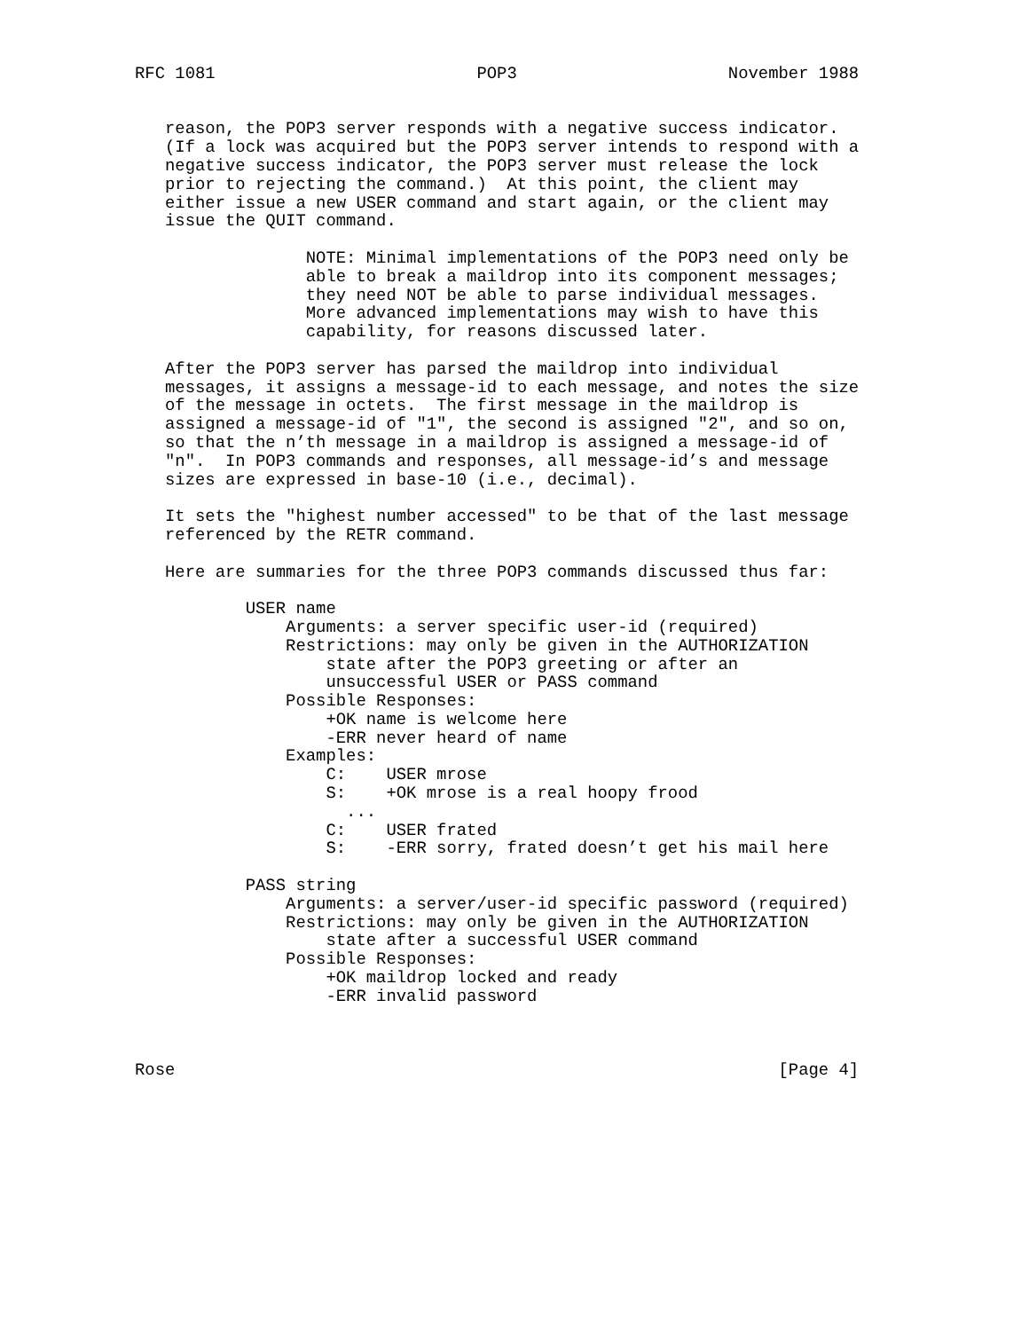RFC 1081                          POP3                     November 1988


   reason, the POP3 server responds with a negative success indicator.
   (If a lock was acquired but the POP3 server intends to respond with a
   negative success indicator, the POP3 server must release the lock
   prior to rejecting the command.)  At this point, the client may
   either issue a new USER command and start again, or the client may
   issue the QUIT command.

                 NOTE: Minimal implementations of the POP3 need only be
                 able to break a maildrop into its component messages;
                 they need NOT be able to parse individual messages.
                 More advanced implementations may wish to have this
                 capability, for reasons discussed later.

   After the POP3 server has parsed the maildrop into individual
   messages, it assigns a message-id to each message, and notes the size
   of the message in octets.  The first message in the maildrop is
   assigned a message-id of "1", the second is assigned "2", and so on,
   so that the n’th message in a maildrop is assigned a message-id of
   "n".  In POP3 commands and responses, all message-id’s and message
   sizes are expressed in base-10 (i.e., decimal).

   It sets the "highest number accessed" to be that of the last message
   referenced by the RETR command.

   Here are summaries for the three POP3 commands discussed thus far:

           USER name
               Arguments: a server specific user-id (required)
               Restrictions: may only be given in the AUTHORIZATION
                   state after the POP3 greeting or after an
                   unsuccessful USER or PASS command
               Possible Responses:
                   +OK name is welcome here
                   -ERR never heard of name
               Examples:
                   C:    USER mrose
                   S:    +OK mrose is a real hoopy frood
                     ...
                   C:    USER frated
                   S:    -ERR sorry, frated doesn’t get his mail here

           PASS string
               Arguments: a server/user-id specific password (required)
               Restrictions: may only be given in the AUTHORIZATION
                   state after a successful USER command
               Possible Responses:
                   +OK maildrop locked and ready
                   -ERR invalid password



Rose                                                            [Page 4]